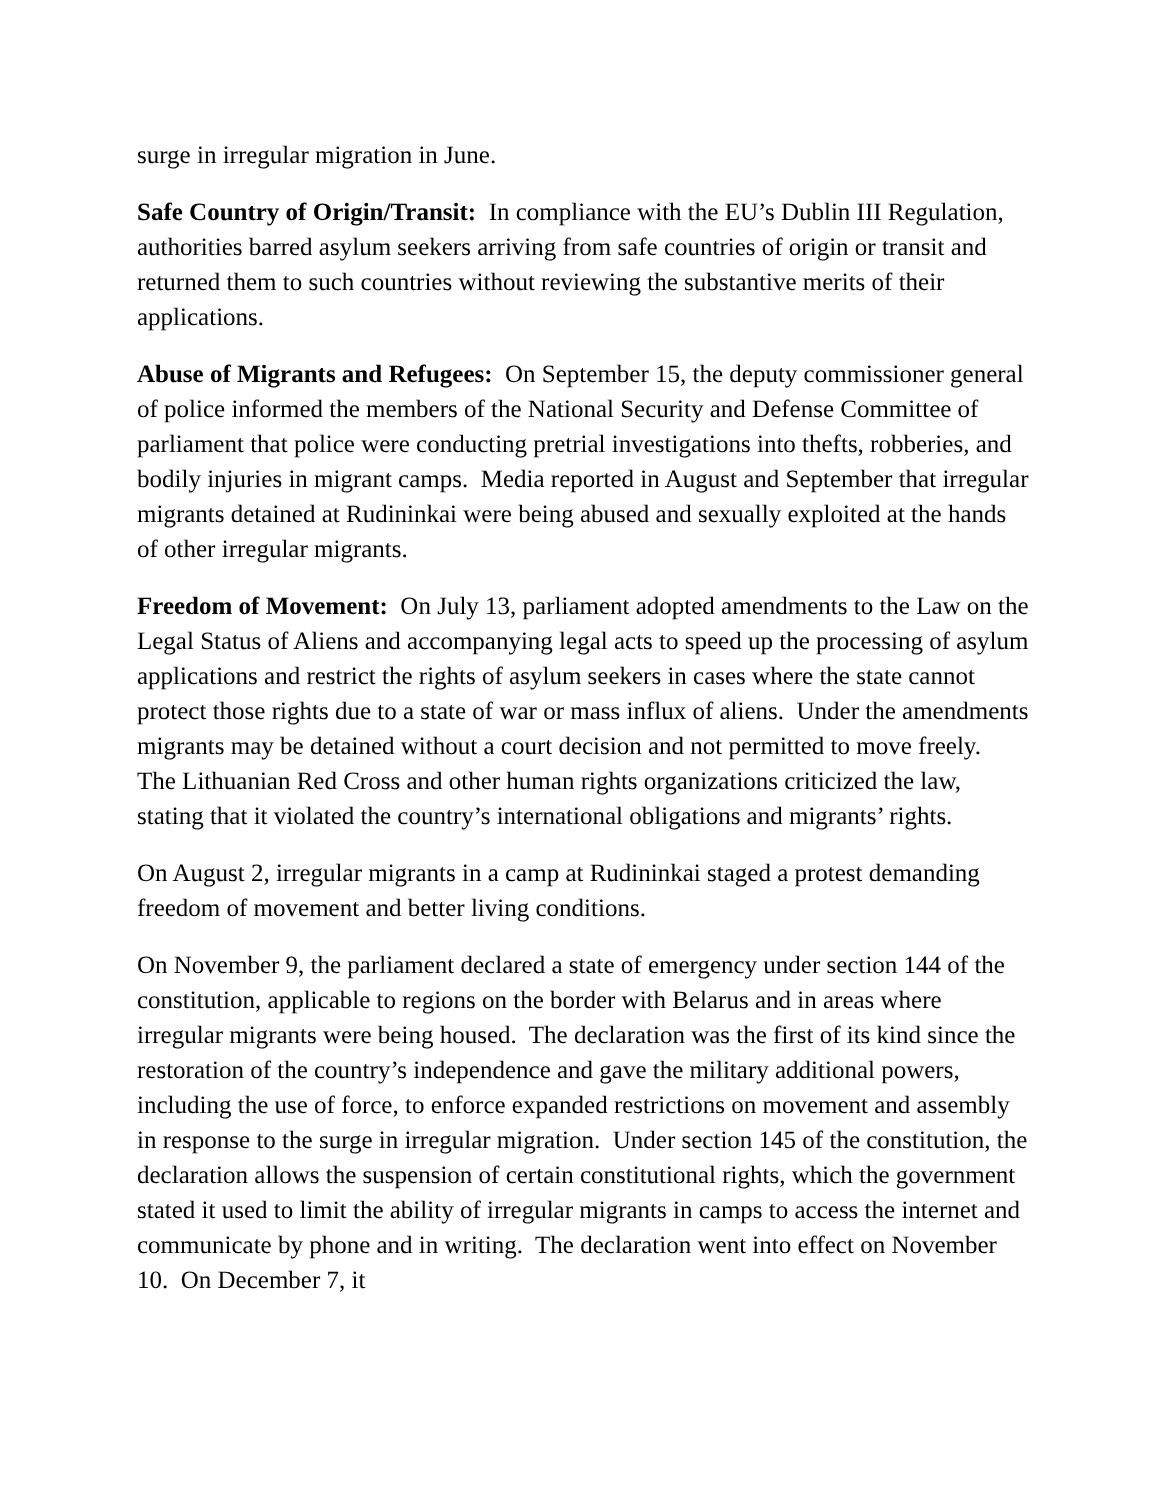surge in irregular migration in June.
Safe Country of Origin/Transit: In compliance with the EU’s Dublin III Regulation, authorities barred asylum seekers arriving from safe countries of origin or transit and returned them to such countries without reviewing the substantive merits of their applications.
Abuse of Migrants and Refugees: On September 15, the deputy commissioner general of police informed the members of the National Security and Defense Committee of parliament that police were conducting pretrial investigations into thefts, robberies, and bodily injuries in migrant camps. Media reported in August and September that irregular migrants detained at Rudininkai were being abused and sexually exploited at the hands of other irregular migrants.
Freedom of Movement: On July 13, parliament adopted amendments to the Law on the Legal Status of Aliens and accompanying legal acts to speed up the processing of asylum applications and restrict the rights of asylum seekers in cases where the state cannot protect those rights due to a state of war or mass influx of aliens. Under the amendments migrants may be detained without a court decision and not permitted to move freely. The Lithuanian Red Cross and other human rights organizations criticized the law, stating that it violated the country’s international obligations and migrants’ rights.
On August 2, irregular migrants in a camp at Rudininkai staged a protest demanding freedom of movement and better living conditions.
On November 9, the parliament declared a state of emergency under section 144 of the constitution, applicable to regions on the border with Belarus and in areas where irregular migrants were being housed. The declaration was the first of its kind since the restoration of the country’s independence and gave the military additional powers, including the use of force, to enforce expanded restrictions on movement and assembly in response to the surge in irregular migration. Under section 145 of the constitution, the declaration allows the suspension of certain constitutional rights, which the government stated it used to limit the ability of irregular migrants in camps to access the internet and communicate by phone and in writing. The declaration went into effect on November 10. On December 7, it